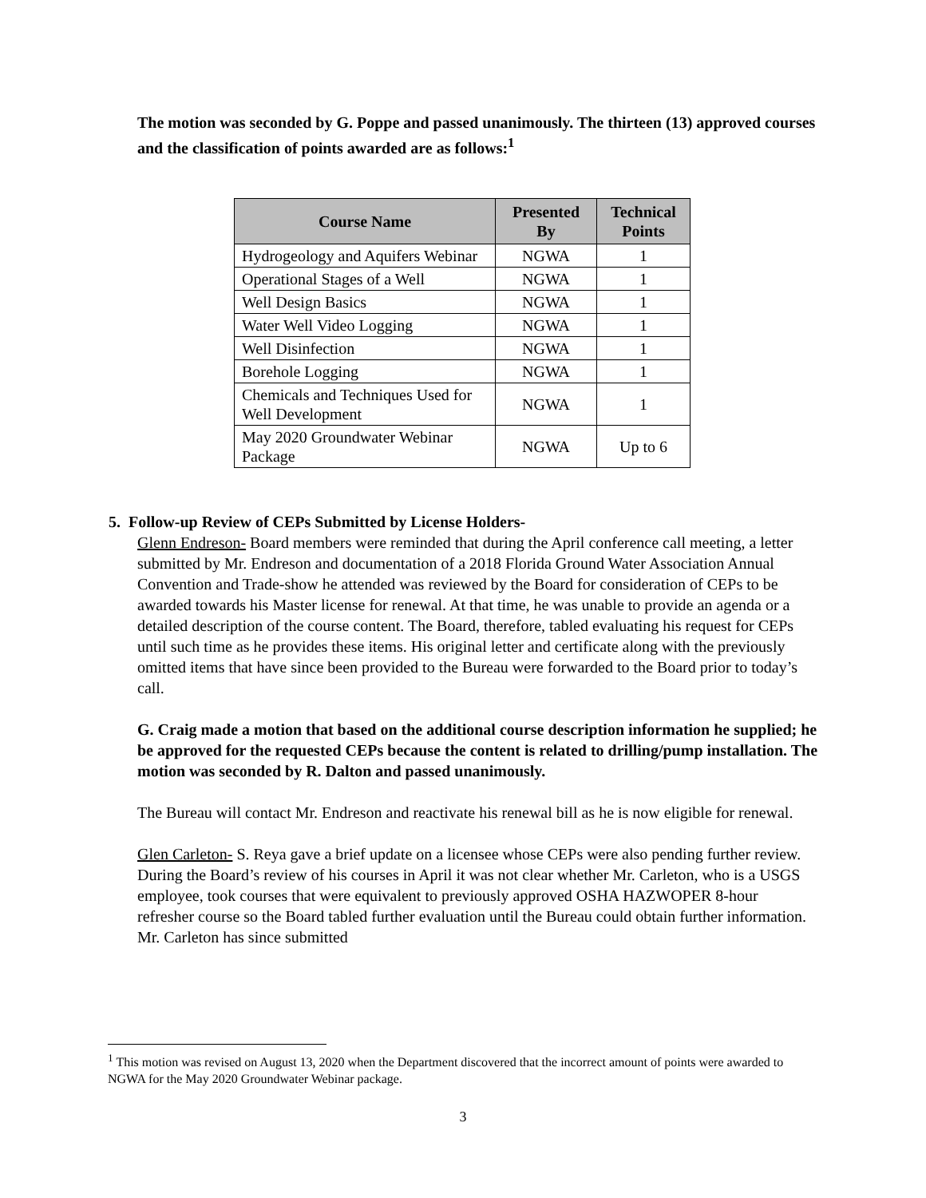The motion was seconded by G. Poppe and passed unanimously. The thirteen (13) approved courses and the classification of points awarded are as follows:<sup>1</sup>
| Course Name | Presented By | Technical Points |
| --- | --- | --- |
| Hydrogeology and Aquifers Webinar | NGWA | 1 |
| Operational Stages of a Well | NGWA | 1 |
| Well Design Basics | NGWA | 1 |
| Water Well Video Logging | NGWA | 1 |
| Well Disinfection | NGWA | 1 |
| Borehole Logging | NGWA | 1 |
| Chemicals and Techniques Used for Well Development | NGWA | 1 |
| May 2020 Groundwater Webinar Package | NGWA | Up to 6 |
5. Follow-up Review of CEPs Submitted by License Holders-
Glenn Endreson- Board members were reminded that during the April conference call meeting, a letter submitted by Mr. Endreson and documentation of a 2018 Florida Ground Water Association Annual Convention and Trade-show he attended was reviewed by the Board for consideration of CEPs to be awarded towards his Master license for renewal. At that time, he was unable to provide an agenda or a detailed description of the course content. The Board, therefore, tabled evaluating his request for CEPs until such time as he provides these items. His original letter and certificate along with the previously omitted items that have since been provided to the Bureau were forwarded to the Board prior to today’s call.
G. Craig made a motion that based on the additional course description information he supplied; he be approved for the requested CEPs because the content is related to drilling/pump installation. The motion was seconded by R. Dalton and passed unanimously.
The Bureau will contact Mr. Endreson and reactivate his renewal bill as he is now eligible for renewal.
Glen Carleton- S. Reya gave a brief update on a licensee whose CEPs were also pending further review. During the Board’s review of his courses in April it was not clear whether Mr. Carleton, who is a USGS employee, took courses that were equivalent to previously approved OSHA HAZWOPER 8-hour refresher course so the Board tabled further evaluation until the Bureau could obtain further information. Mr. Carleton has since submitted
<sup>1</sup> This motion was revised on August 13, 2020 when the Department discovered that the incorrect amount of points were awarded to NGWA for the May 2020 Groundwater Webinar package.
3